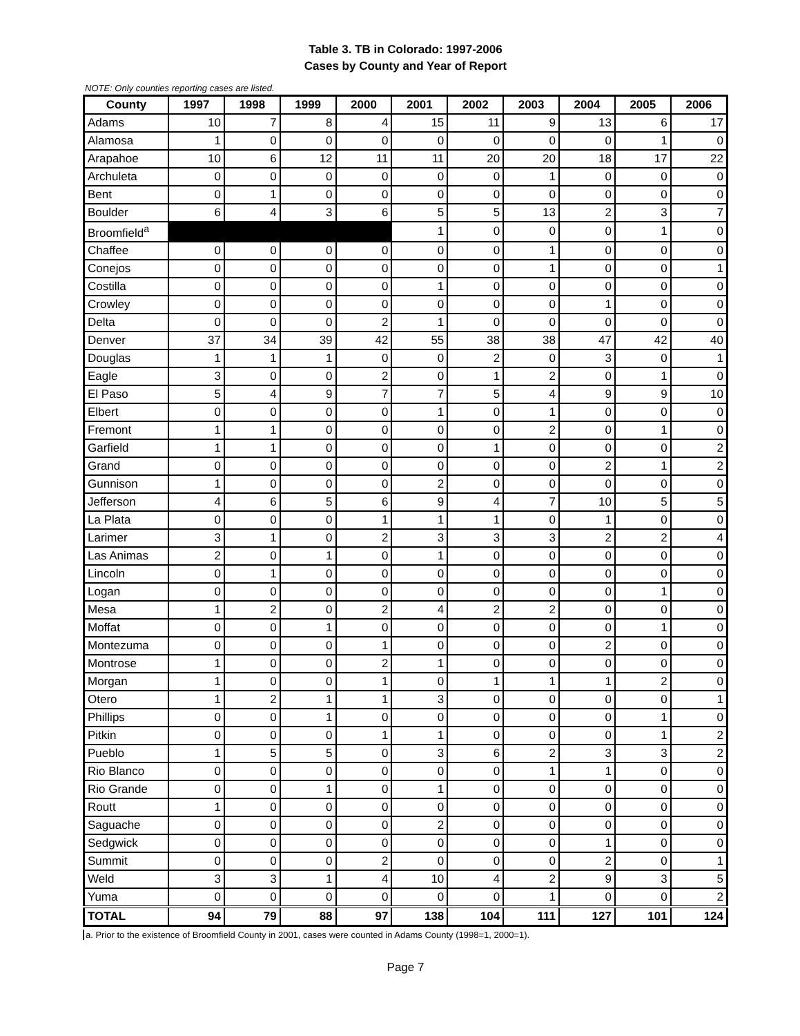Table 3. TB in Colorado: 1997-2006
Cases by County and Year of Report
NOTE: Only counties reporting cases are listed.
| County | 1997 | 1998 | 1999 | 2000 | 2001 | 2002 | 2003 | 2004 | 2005 | 2006 |
| --- | --- | --- | --- | --- | --- | --- | --- | --- | --- | --- |
| Adams | 10 | 7 | 8 | 4 | 15 | 11 | 9 | 13 | 6 | 17 |
| Alamosa | 1 | 0 | 0 | 0 | 0 | 0 | 0 | 0 | 1 | 0 |
| Arapahoe | 10 | 6 | 12 | 11 | 11 | 20 | 20 | 18 | 17 | 22 |
| Archuleta | 0 | 0 | 0 | 0 | 0 | 0 | 1 | 0 | 0 | 0 |
| Bent | 0 | 1 | 0 | 0 | 0 | 0 | 0 | 0 | 0 | 0 |
| Boulder | 6 | 4 | 3 | 6 | 5 | 5 | 13 | 2 | 3 | 7 |
| Broomfield<sup>a</sup> | | | | | 1 | 0 | 0 | 0 | 1 | 0 |
| Chaffee | 0 | 0 | 0 | 0 | 0 | 0 | 1 | 0 | 0 | 0 |
| Conejos | 0 | 0 | 0 | 0 | 0 | 0 | 1 | 0 | 0 | 1 |
| Costilla | 0 | 0 | 0 | 0 | 1 | 0 | 0 | 0 | 0 | 0 |
| Crowley | 0 | 0 | 0 | 0 | 0 | 0 | 0 | 1 | 0 | 0 |
| Delta | 0 | 0 | 0 | 2 | 1 | 0 | 0 | 0 | 0 | 0 |
| Denver | 37 | 34 | 39 | 42 | 55 | 38 | 38 | 47 | 42 | 40 |
| Douglas | 1 | 1 | 1 | 0 | 0 | 2 | 0 | 3 | 0 | 1 |
| Eagle | 3 | 0 | 0 | 2 | 0 | 1 | 2 | 0 | 1 | 0 |
| El Paso | 5 | 4 | 9 | 7 | 7 | 5 | 4 | 9 | 9 | 10 |
| Elbert | 0 | 0 | 0 | 0 | 1 | 0 | 1 | 0 | 0 | 0 |
| Fremont | 1 | 1 | 0 | 0 | 0 | 0 | 2 | 0 | 1 | 0 |
| Garfield | 1 | 1 | 0 | 0 | 0 | 1 | 0 | 0 | 0 | 2 |
| Grand | 0 | 0 | 0 | 0 | 0 | 0 | 0 | 2 | 1 | 2 |
| Gunnison | 1 | 0 | 0 | 0 | 2 | 0 | 0 | 0 | 0 | 0 |
| Jefferson | 4 | 6 | 5 | 6 | 9 | 4 | 7 | 10 | 5 | 5 |
| La Plata | 0 | 0 | 0 | 1 | 1 | 1 | 0 | 1 | 0 | 0 |
| Larimer | 3 | 1 | 0 | 2 | 3 | 3 | 3 | 2 | 2 | 4 |
| Las Animas | 2 | 0 | 1 | 0 | 1 | 0 | 0 | 0 | 0 | 0 |
| Lincoln | 0 | 1 | 0 | 0 | 0 | 0 | 0 | 0 | 0 | 0 |
| Logan | 0 | 0 | 0 | 0 | 0 | 0 | 0 | 0 | 1 | 0 |
| Mesa | 1 | 2 | 0 | 2 | 4 | 2 | 2 | 0 | 0 | 0 |
| Moffat | 0 | 0 | 1 | 0 | 0 | 0 | 0 | 0 | 1 | 0 |
| Montezuma | 0 | 0 | 0 | 1 | 0 | 0 | 0 | 2 | 0 | 0 |
| Montrose | 1 | 0 | 0 | 2 | 1 | 0 | 0 | 0 | 0 | 0 |
| Morgan | 1 | 0 | 0 | 1 | 0 | 1 | 1 | 1 | 2 | 0 |
| Otero | 1 | 2 | 1 | 1 | 3 | 0 | 0 | 0 | 0 | 1 |
| Phillips | 0 | 0 | 1 | 0 | 0 | 0 | 0 | 0 | 1 | 0 |
| Pitkin | 0 | 0 | 0 | 1 | 1 | 0 | 0 | 0 | 1 | 2 |
| Pueblo | 1 | 5 | 5 | 0 | 3 | 6 | 2 | 3 | 3 | 2 |
| Rio Blanco | 0 | 0 | 0 | 0 | 0 | 0 | 1 | 1 | 0 | 0 |
| Rio Grande | 0 | 0 | 1 | 0 | 1 | 0 | 0 | 0 | 0 | 0 |
| Routt | 1 | 0 | 0 | 0 | 0 | 0 | 0 | 0 | 0 | 0 |
| Saguache | 0 | 0 | 0 | 0 | 2 | 0 | 0 | 0 | 0 | 0 |
| Sedgwick | 0 | 0 | 0 | 0 | 0 | 0 | 0 | 1 | 0 | 0 |
| Summit | 0 | 0 | 0 | 2 | 0 | 0 | 0 | 2 | 0 | 1 |
| Weld | 3 | 3 | 1 | 4 | 10 | 4 | 2 | 9 | 3 | 5 |
| Yuma | 0 | 0 | 0 | 0 | 0 | 0 | 1 | 0 | 0 | 2 |
| TOTAL | 94 | 79 | 88 | 97 | 138 | 104 | 111 | 127 | 101 | 124 |
a. Prior to the existence of Broomfield County in 2001, cases were counted in Adams County (1998=1, 2000=1).
Page 7